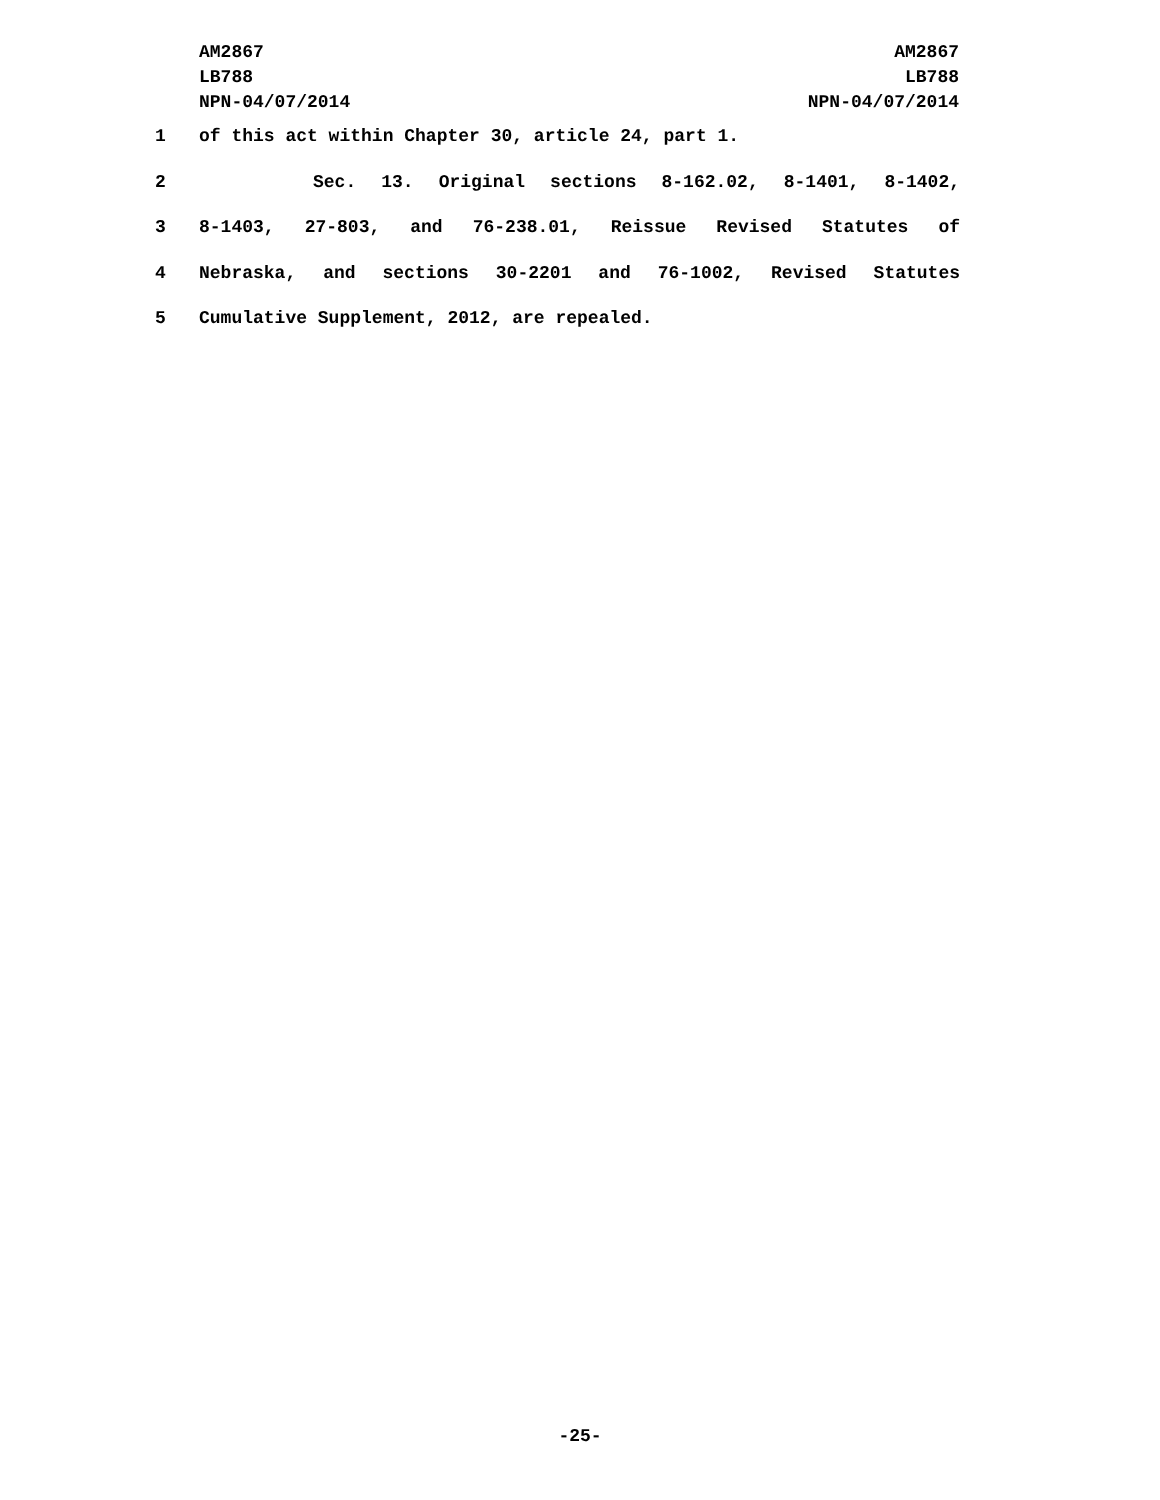AM2867
LB788
NPN-04/07/2014
AM2867
LB788
NPN-04/07/2014
1 of this act within Chapter 30, article 24, part 1.
2 Sec. 13. Original sections 8-162.02, 8-1401, 8-1402,
3 8-1403, 27-803, and 76-238.01, Reissue Revised Statutes of
4 Nebraska, and sections 30-2201 and 76-1002, Revised Statutes
5 Cumulative Supplement, 2012, are repealed.
-25-